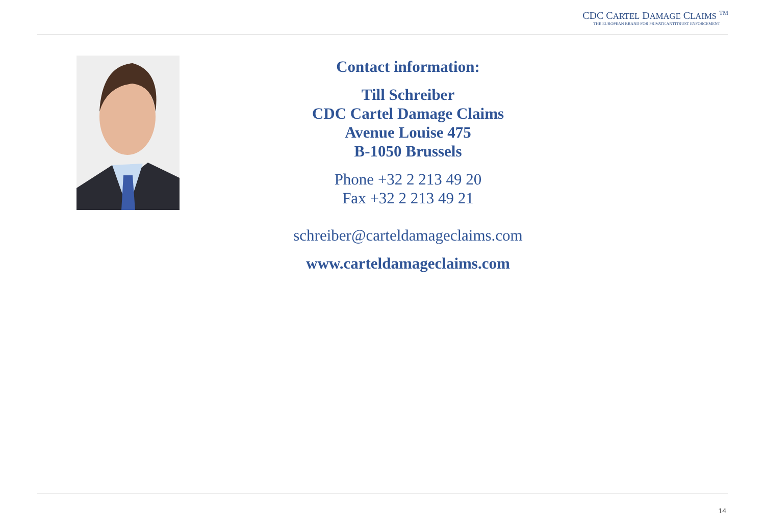CDC CARTEL DAMAGE CLAIMS <sup>TM</sup>
THE EUROPEAN BRAND FOR PRIVATE ANTITRUST ENFORCEMENT
Contact information:
Till Schreiber
CDC Cartel Damage Claims
Avenue Louise 475
B-1050 Brussels
Phone +32 2 213 49 20
Fax +32 2 213 49 21
schreiber@carteldamageclaims.com
www.carteldamageclaims.com
14